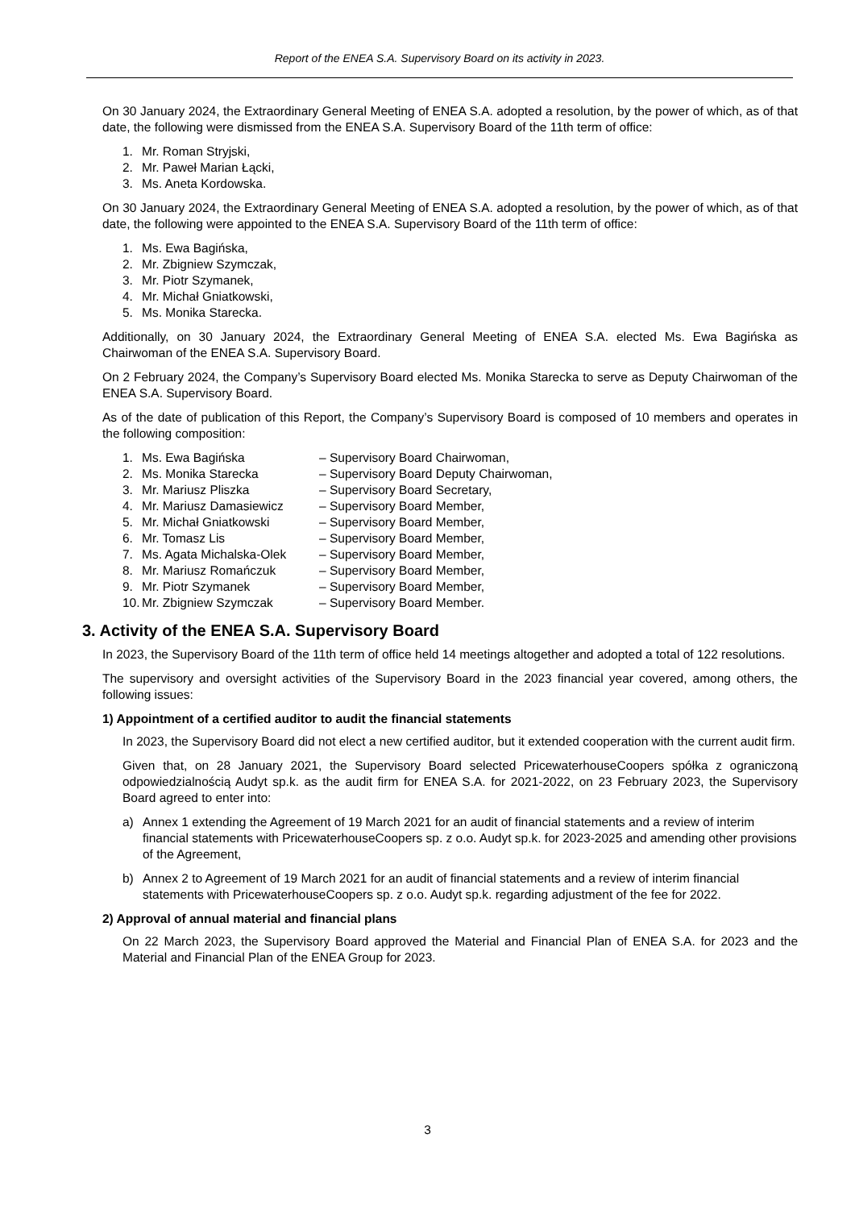Report of the ENEA S.A. Supervisory Board on its activity in 2023.
On 30 January 2024, the Extraordinary General Meeting of ENEA S.A. adopted a resolution, by the power of which, as of that date, the following were dismissed from the ENEA S.A. Supervisory Board of the 11th term of office:
1. Mr. Roman Stryjski,
2. Mr. Paweł Marian Łącki,
3. Ms. Aneta Kordowska.
On 30 January 2024, the Extraordinary General Meeting of ENEA S.A. adopted a resolution, by the power of which, as of that date, the following were appointed to the ENEA S.A. Supervisory Board of the 11th term of office:
1. Ms. Ewa Bagińska,
2. Mr. Zbigniew Szymczak,
3. Mr. Piotr Szymanek,
4. Mr. Michał Gniatkowski,
5. Ms. Monika Starecka.
Additionally, on 30 January 2024, the Extraordinary General Meeting of ENEA S.A. elected Ms. Ewa Bagińska as Chairwoman of the ENEA S.A. Supervisory Board.
On 2 February 2024, the Company’s Supervisory Board elected Ms. Monika Starecka to serve as Deputy Chairwoman of the ENEA S.A. Supervisory Board.
As of the date of publication of this Report, the Company’s Supervisory Board is composed of 10 members and operates in the following composition:
1. Ms. Ewa Bagińska – Supervisory Board Chairwoman,
2. Ms. Monika Starecka – Supervisory Board Deputy Chairwoman,
3. Mr. Mariusz Pliszka – Supervisory Board Secretary,
4. Mr. Mariusz Damasiewicz – Supervisory Board Member,
5. Mr. Michał Gniatkowski – Supervisory Board Member,
6. Mr. Tomasz Lis – Supervisory Board Member,
7. Ms. Agata Michalska-Olek – Supervisory Board Member,
8. Mr. Mariusz Romańczuk – Supervisory Board Member,
9. Mr. Piotr Szymanek – Supervisory Board Member,
10. Mr. Zbigniew Szymczak – Supervisory Board Member.
3. Activity of the ENEA S.A. Supervisory Board
In 2023, the Supervisory Board of the 11th term of office held 14 meetings altogether and adopted a total of 122 resolutions.
The supervisory and oversight activities of the Supervisory Board in the 2023 financial year covered, among others, the following issues:
1) Appointment of a certified auditor to audit the financial statements
In 2023, the Supervisory Board did not elect a new certified auditor, but it extended cooperation with the current audit firm.
Given that, on 28 January 2021, the Supervisory Board selected PricewaterhouseCoopers spółka z ograniczoną odpowiedzialnością Audyt sp.k. as the audit firm for ENEA S.A. for 2021-2022, on 23 February 2023, the Supervisory Board agreed to enter into:
a) Annex 1 extending the Agreement of 19 March 2021 for an audit of financial statements and a review of interim financial statements with PricewaterhouseCoopers sp. z o.o. Audyt sp.k. for 2023-2025 and amending other provisions of the Agreement,
b) Annex 2 to Agreement of 19 March 2021 for an audit of financial statements and a review of interim financial statements with PricewaterhouseCoopers sp. z o.o. Audyt sp.k. regarding adjustment of the fee for 2022.
2) Approval of annual material and financial plans
On 22 March 2023, the Supervisory Board approved the Material and Financial Plan of ENEA S.A. for 2023 and the Material and Financial Plan of the ENEA Group for 2023.
3